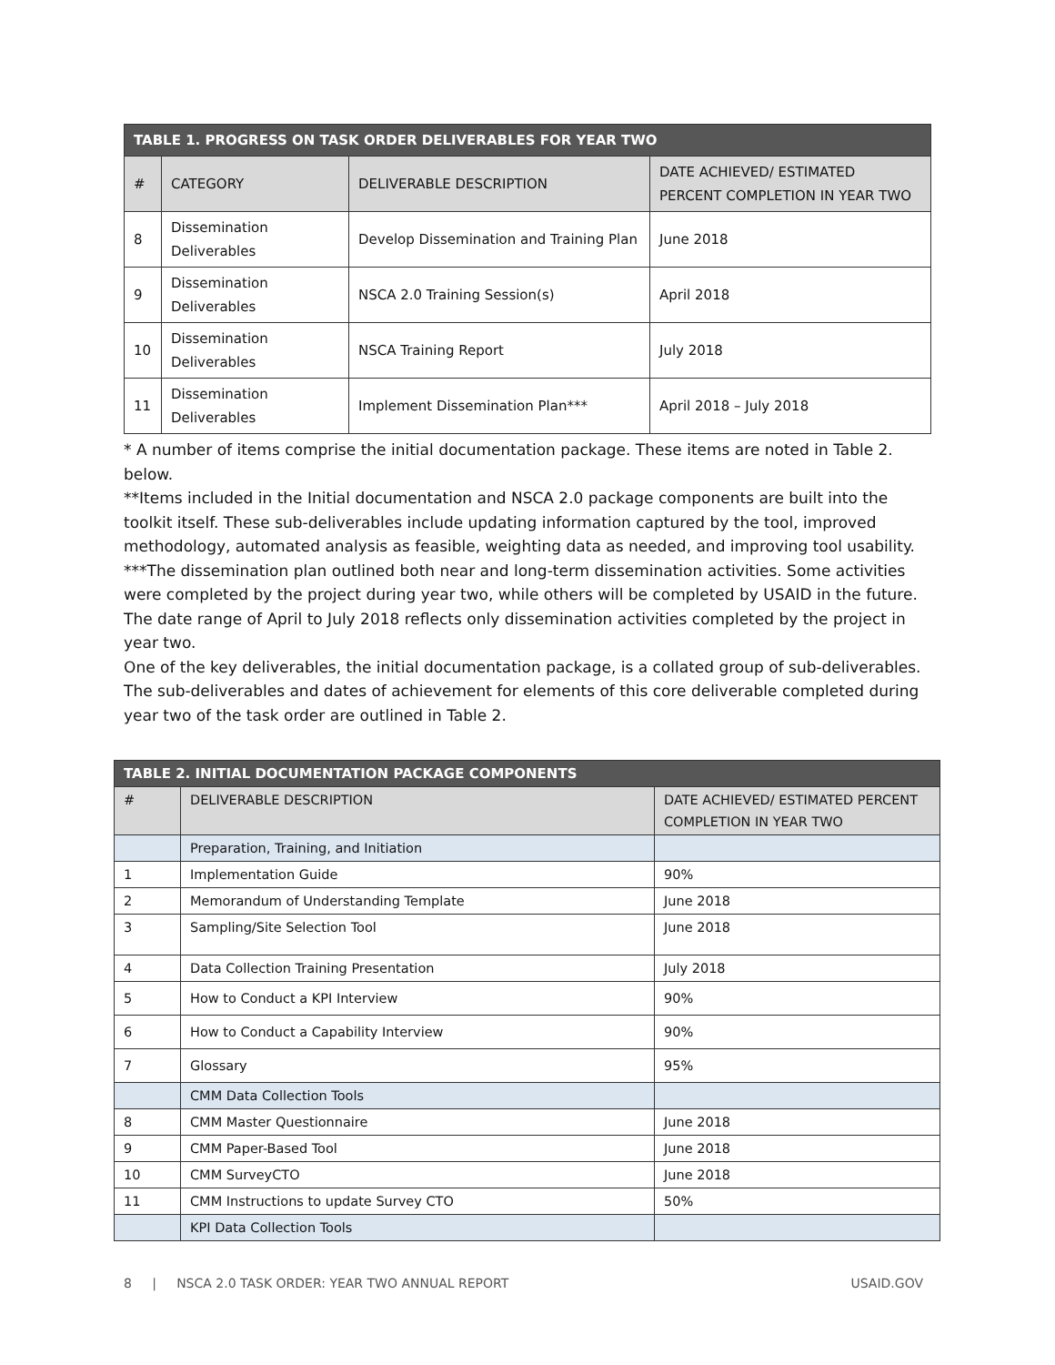| TABLE 1. PROGRESS ON TASK ORDER DELIVERABLES FOR YEAR TWO | | | |
| --- | --- | --- | --- |
| # | CATEGORY | DELIVERABLE DESCRIPTION | DATE ACHIEVED/ ESTIMATED PERCENT COMPLETION IN YEAR TWO |
| 8 | Dissemination Deliverables | Develop Dissemination and Training Plan | June 2018 |
| 9 | Dissemination Deliverables | NSCA 2.0 Training Session(s) | April 2018 |
| 10 | Dissemination Deliverables | NSCA Training Report | July 2018 |
| 11 | Dissemination Deliverables | Implement Dissemination Plan*** | April 2018 – July 2018 |
* A number of items comprise the initial documentation package. These items are noted in Table 2. below.
**Items included in the Initial documentation and NSCA 2.0 package components are built into the toolkit itself. These sub-deliverables include updating information captured by the tool, improved methodology, automated analysis as feasible, weighting data as needed, and improving tool usability.
***The dissemination plan outlined both near and long-term dissemination activities. Some activities were completed by the project during year two, while others will be completed by USAID in the future. The date range of April to July 2018 reflects only dissemination activities completed by the project in year two.
One of the key deliverables, the initial documentation package, is a collated group of sub-deliverables. The sub-deliverables and dates of achievement for elements of this core deliverable completed during year two of the task order are outlined in Table 2.
| TABLE 2. INITIAL DOCUMENTATION PACKAGE COMPONENTS | | |
| --- | --- | --- |
| # | DELIVERABLE DESCRIPTION | DATE ACHIEVED/ ESTIMATED PERCENT COMPLETION IN YEAR TWO |
| | Preparation, Training, and Initiation | |
| 1 | Implementation Guide | 90% |
| 2 | Memorandum of Understanding Template | June 2018 |
| 3 | Sampling/Site Selection Tool | June 2018 |
| 4 | Data Collection Training Presentation | July 2018 |
| 5 | How to Conduct a KPI Interview | 90% |
| 6 | How to Conduct a Capability Interview | 90% |
| 7 | Glossary | 95% |
| | CMM Data Collection Tools | |
| 8 | CMM Master Questionnaire | June 2018 |
| 9 | CMM Paper-Based Tool | June 2018 |
| 10 | CMM SurveyCTO | June 2018 |
| 11 | CMM Instructions to update Survey CTO | 50% |
| | KPI Data Collection Tools | |
8 | NSCA 2.0 TASK ORDER: YEAR TWO ANNUAL REPORT USAID.GOV